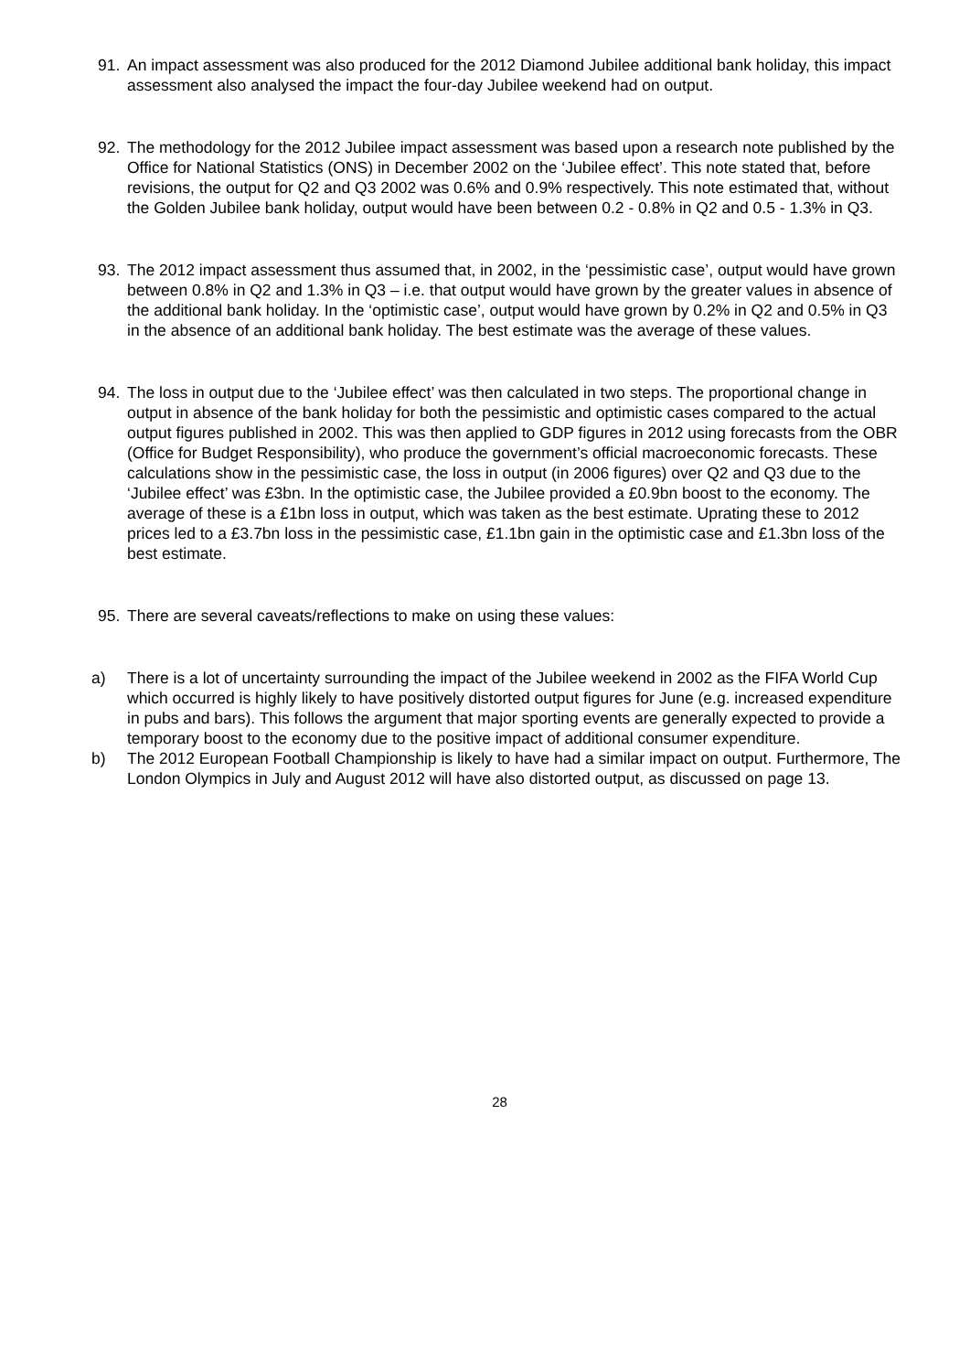91. An impact assessment was also produced for the 2012 Diamond Jubilee additional bank holiday, this impact assessment also analysed the impact the four-day Jubilee weekend had on output.
92. The methodology for the 2012 Jubilee impact assessment was based upon a research note published by the Office for National Statistics (ONS) in December 2002 on the ‘Jubilee effect’. This note stated that, before revisions, the output for Q2 and Q3 2002 was 0.6% and 0.9% respectively. This note estimated that, without the Golden Jubilee bank holiday, output would have been between 0.2 - 0.8% in Q2 and 0.5 - 1.3% in Q3.
93. The 2012 impact assessment thus assumed that, in 2002, in the ‘pessimistic case’, output would have grown between 0.8% in Q2 and 1.3% in Q3 – i.e. that output would have grown by the greater values in absence of the additional bank holiday. In the ‘optimistic case’, output would have grown by 0.2% in Q2 and 0.5% in Q3 in the absence of an additional bank holiday. The best estimate was the average of these values.
94. The loss in output due to the ‘Jubilee effect’ was then calculated in two steps. The proportional change in output in absence of the bank holiday for both the pessimistic and optimistic cases compared to the actual output figures published in 2002. This was then applied to GDP figures in 2012 using forecasts from the OBR (Office for Budget Responsibility), who produce the government’s official macroeconomic forecasts. These calculations show in the pessimistic case, the loss in output (in 2006 figures) over Q2 and Q3 due to the ‘Jubilee effect’ was £3bn. In the optimistic case, the Jubilee provided a £0.9bn boost to the economy. The average of these is a £1bn loss in output, which was taken as the best estimate. Uprating these to 2012 prices led to a £3.7bn loss in the pessimistic case, £1.1bn gain in the optimistic case and £1.3bn loss of the best estimate.
95. There are several caveats/reflections to make on using these values:
a) There is a lot of uncertainty surrounding the impact of the Jubilee weekend in 2002 as the FIFA World Cup which occurred is highly likely to have positively distorted output figures for June (e.g. increased expenditure in pubs and bars). This follows the argument that major sporting events are generally expected to provide a temporary boost to the economy due to the positive impact of additional consumer expenditure.
b) The 2012 European Football Championship is likely to have had a similar impact on output. Furthermore, The London Olympics in July and August 2012 will have also distorted output, as discussed on page 13.
28